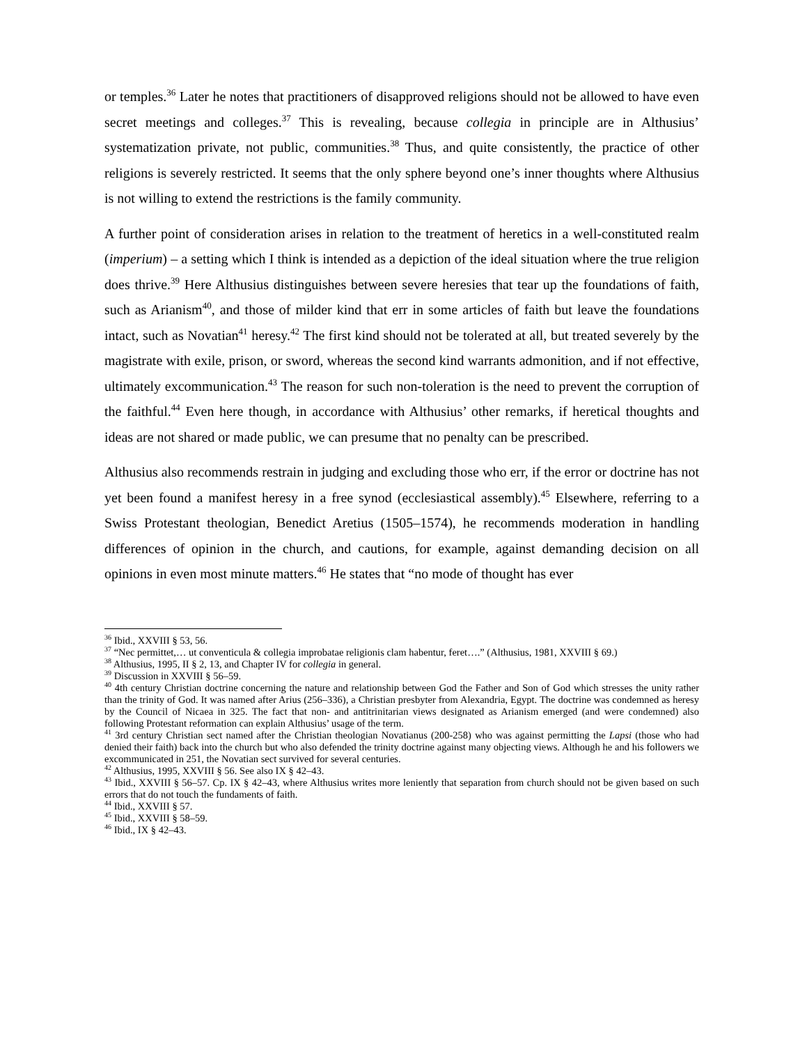or temples.<sup>36</sup> Later he notes that practitioners of disapproved religions should not be allowed to have even secret meetings and colleges.<sup>37</sup> This is revealing, because collegia in principle are in Althusius’ systematization private, not public, communities.<sup>38</sup> Thus, and quite consistently, the practice of other religions is severely restricted. It seems that the only sphere beyond one’s inner thoughts where Althusius is not willing to extend the restrictions is the family community.
A further point of consideration arises in relation to the treatment of heretics in a well-constituted realm (imperium) – a setting which I think is intended as a depiction of the ideal situation where the true religion does thrive.<sup>39</sup> Here Althusius distinguishes between severe heresies that tear up the foundations of faith, such as Arianism<sup>40</sup>, and those of milder kind that err in some articles of faith but leave the foundations intact, such as Novatian<sup>41</sup> heresy.<sup>42</sup> The first kind should not be tolerated at all, but treated severely by the magistrate with exile, prison, or sword, whereas the second kind warrants admonition, and if not effective, ultimately excommunication.<sup>43</sup> The reason for such non-toleration is the need to prevent the corruption of the faithful.<sup>44</sup> Even here though, in accordance with Althusius’ other remarks, if heretical thoughts and ideas are not shared or made public, we can presume that no penalty can be prescribed.
Althusius also recommends restrain in judging and excluding those who err, if the error or doctrine has not yet been found a manifest heresy in a free synod (ecclesiastical assembly).<sup>45</sup> Elsewhere, referring to a Swiss Protestant theologian, Benedict Aretius (1505–1574), he recommends moderation in handling differences of opinion in the church, and cautions, for example, against demanding decision on all opinions in even most minute matters.<sup>46</sup> He states that “no mode of thought has ever
<sup>36</sup> Ibid., XXVIII § 53, 56.
<sup>37</sup> “Nec permittet,… ut conventicula & collegia improbatae religionis clam habentur, feret….” (Althusius, 1981, XXVIII § 69.)
<sup>38</sup> Althusius, 1995, II § 2, 13, and Chapter IV for collegia in general.
<sup>39</sup> Discussion in XXVIII § 56–59.
<sup>40</sup> 4th century Christian doctrine concerning the nature and relationship between God the Father and Son of God which stresses the unity rather than the trinity of God. It was named after Arius (256–336), a Christian presbyter from Alexandria, Egypt. The doctrine was condemned as heresy by the Council of Nicaea in 325. The fact that non- and antitrinitarian views designated as Arianism emerged (and were condemned) also following Protestant reformation can explain Althusius’ usage of the term.
<sup>41</sup> 3rd century Christian sect named after the Christian theologian Novatianus (200-258) who was against permitting the Lapsi (those who had denied their faith) back into the church but who also defended the trinity doctrine against many objecting views. Although he and his followers we excommunicated in 251, the Novatian sect survived for several centuries.
<sup>42</sup> Althusius, 1995, XXVIII § 56. See also IX § 42–43.
<sup>43</sup> Ibid., XXVIII § 56–57. Cp. IX § 42–43, where Althusius writes more leniently that separation from church should not be given based on such errors that do not touch the fundaments of faith.
<sup>44</sup> Ibid., XXVIII § 57.
<sup>45</sup> Ibid., XXVIII § 58–59.
<sup>46</sup> Ibid., IX § 42–43.